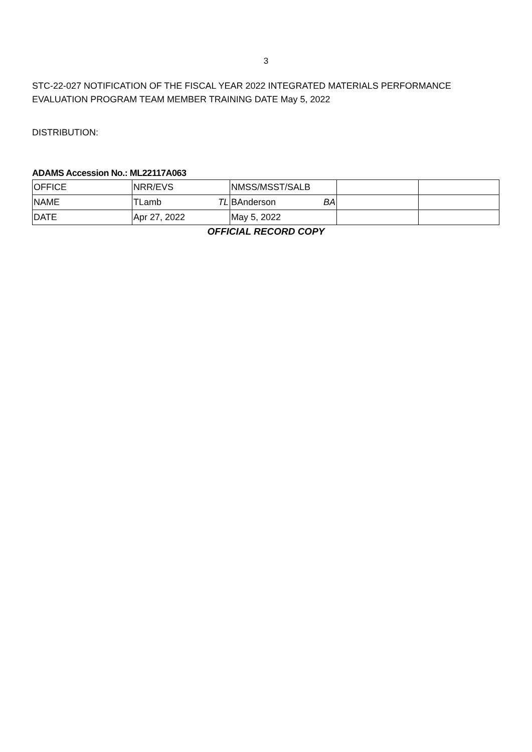3
STC-22-027 NOTIFICATION OF THE FISCAL YEAR 2022 INTEGRATED MATERIALS PERFORMANCE EVALUATION PROGRAM TEAM MEMBER TRAINING DATE May 5, 2022
DISTRIBUTION:
ADAMS Accession No.: ML22117A063
| OFFICE | NRR/EVS | NMSS/MSST/SALB | | |
| NAME | TLamb TL | BAnderson BA | | |
| DATE | Apr 27, 2022 | May 5, 2022 | | |
OFFICIAL RECORD COPY